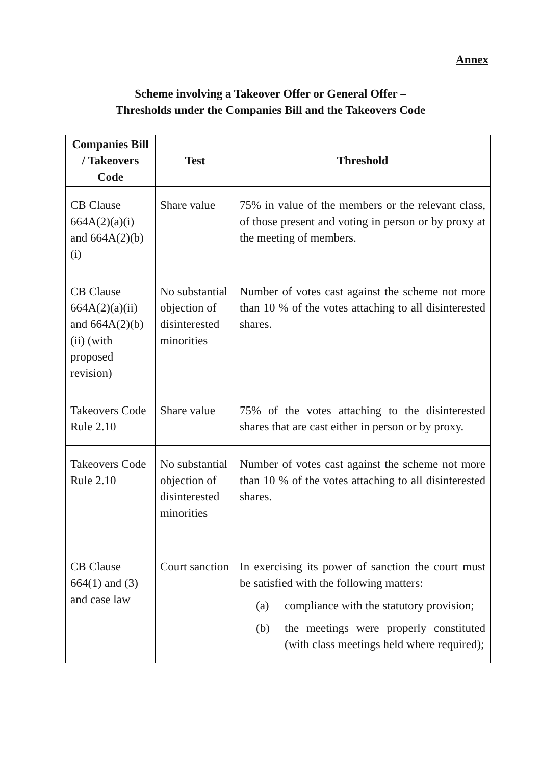Annex
Scheme involving a Takeover Offer or General Offer –
Thresholds under the Companies Bill and the Takeovers Code
| Companies Bill / Takeovers Code | Test | Threshold |
| --- | --- | --- |
| CB Clause 664A(2)(a)(i) and 664A(2)(b)(i) | Share value | 75% in value of the members or the relevant class, of those present and voting in person or by proxy at the meeting of members. |
| CB Clause 664A(2)(a)(ii) and 664A(2)(b)(ii) (with proposed revision) | No substantial objection of disinterested minorities | Number of votes cast against the scheme not more than 10 % of the votes attaching to all disinterested shares. |
| Takeovers Code Rule 2.10 | Share value | 75% of the votes attaching to the disinterested shares that are cast either in person or by proxy. |
| Takeovers Code Rule 2.10 | No substantial objection of disinterested minorities | Number of votes cast against the scheme not more than 10 % of the votes attaching to all disinterested shares. |
| CB Clause 664(1) and (3) and case law | Court sanction | In exercising its power of sanction the court must be satisfied with the following matters: (a) compliance with the statutory provision; (b) the meetings were properly constituted (with class meetings held where required); |